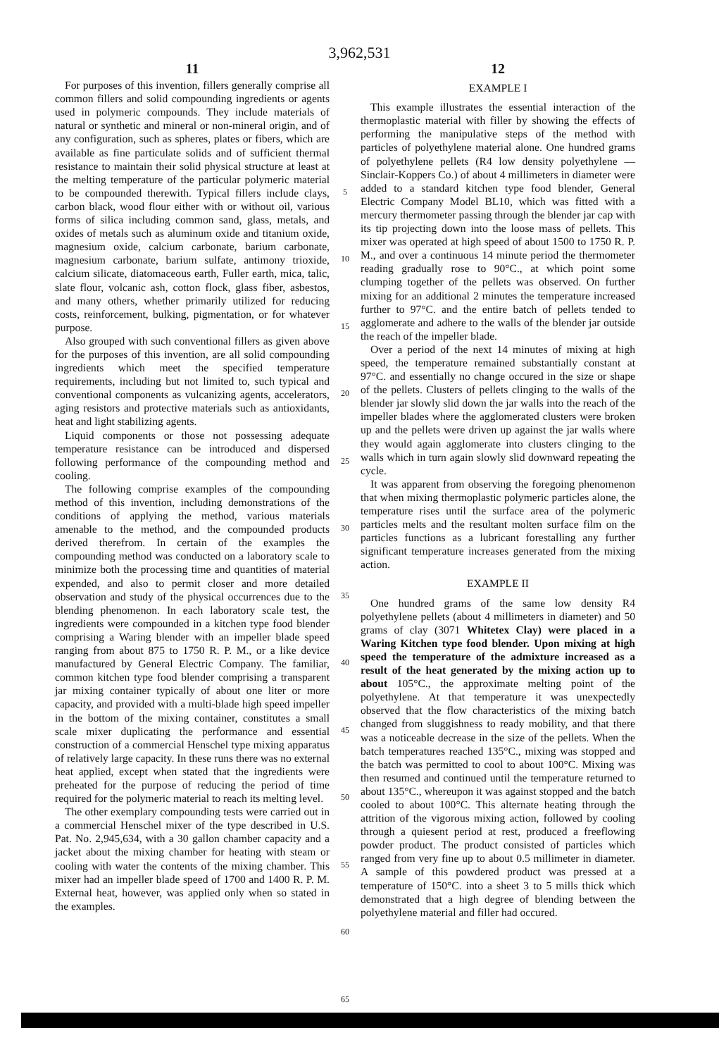3,962,531
11
For purposes of this invention, fillers generally comprise all common fillers and solid compounding ingredients or agents used in polymeric compounds. They include materials of natural or synthetic and mineral or non-mineral origin, and of any configuration, such as spheres, plates or fibers, which are available as fine particulate solids and of sufficient thermal resistance to maintain their solid physical structure at least at the melting temperature of the particular polymeric material to be compounded therewith. Typical fillers include clays, carbon black, wood flour either with or without oil, various forms of silica including common sand, glass, metals, and oxides of metals such as aluminum oxide and titanium oxide, magnesium oxide, calcium carbonate, barium carbonate, magnesium carbonate, barium sulfate, antimony trioxide, calcium silicate, diatomaceous earth, Fuller earth, mica, talic, slate flour, volcanic ash, cotton flock, glass fiber, asbestos, and many others, whether primarily utilized for reducing costs, reinforcement, bulking, pigmentation, or for whatever purpose.
Also grouped with such conventional fillers as given above for the purposes of this invention, are all solid compounding ingredients which meet the specified temperature requirements, including but not limited to, such typical and conventional components as vulcanizing agents, accelerators, aging resistors and protective materials such as antioxidants, heat and light stabilizing agents.
Liquid components or those not possessing adequate temperature resistance can be introduced and dispersed following performance of the compounding method and cooling.
The following comprise examples of the compounding method of this invention, including demonstrations of the conditions of applying the method, various materials amenable to the method, and the compounded products derived therefrom. In certain of the examples the compounding method was conducted on a laboratory scale to minimize both the processing time and quantities of material expended, and also to permit closer and more detailed observation and study of the physical occurrences due to the blending phenomenon. In each laboratory scale test, the ingredients were compounded in a kitchen type food blender comprising a Waring blender with an impeller blade speed ranging from about 875 to 1750 R. P. M., or a like device manufactured by General Electric Company. The familiar, common kitchen type food blender comprising a transparent jar mixing container typically of about one liter or more capacity, and provided with a multi-blade high speed impeller in the bottom of the mixing container, constitutes a small scale mixer duplicating the performance and essential construction of a commercial Henschel type mixing apparatus of relatively large capacity. In these runs there was no external heat applied, except when stated that the ingredients were preheated for the purpose of reducing the period of time required for the polymeric material to reach its melting level.
The other exemplary compounding tests were carried out in a commercial Henschel mixer of the type described in U.S. Pat. No. 2,945,634, with a 30 gallon chamber capacity and a jacket about the mixing chamber for heating with steam or cooling with water the contents of the mixing chamber. This mixer had an impeller blade speed of 1700 and 1400 R. P. M. External heat, however, was applied only when so stated in the examples.
5
10
15
20
25
30
35
40
45
50
55
60
65
12
EXAMPLE I
This example illustrates the essential interaction of the thermoplastic material with filler by showing the effects of performing the manipulative steps of the method with particles of polyethylene material alone. One hundred grams of polyethylene pellets (R4 low density polyethylene — Sinclair-Koppers Co.) of about 4 millimeters in diameter were added to a standard kitchen type food blender, General Electric Company Model BL10, which was fitted with a mercury thermometer passing through the blender jar cap with its tip projecting down into the loose mass of pellets. This mixer was operated at high speed of about 1500 to 1750 R. P. M., and over a continuous 14 minute period the thermometer reading gradually rose to 90°C., at which point some clumping together of the pellets was observed. On further mixing for an additional 2 minutes the temperature increased further to 97°C. and the entire batch of pellets tended to agglomerate and adhere to the walls of the blender jar outside the reach of the impeller blade.
Over a period of the next 14 minutes of mixing at high speed, the temperature remained substantially constant at 97°C. and essentially no change occured in the size or shape of the pellets. Clusters of pellets clinging to the walls of the blender jar slowly slid down the jar walls into the reach of the impeller blades where the agglomerated clusters were broken up and the pellets were driven up against the jar walls where they would again agglomerate into clusters clinging to the walls which in turn again slowly slid downward repeating the cycle.
It was apparent from observing the foregoing phenomenon that when mixing thermoplastic polymeric particles alone, the temperature rises until the surface area of the polymeric particles melts and the resultant molten surface film on the particles functions as a lubricant forestalling any further significant temperature increases generated from the mixing action.
EXAMPLE II
One hundred grams of the same low density R4 polyethylene pellets (about 4 millimeters in diameter) and 50 grams of clay (3071 Whitetex Clay) were placed in a Waring Kitchen type food blender. Upon mixing at high speed the temperature of the admixture increased as a result of the heat generated by the mixing action up to about 105°C., the approximate melting point of the polyethylene. At that temperature it was unexpectedly observed that the flow characteristics of the mixing batch changed from sluggishness to ready mobility, and that there was a noticeable decrease in the size of the pellets. When the batch temperatures reached 135°C., mixing was stopped and the batch was permitted to cool to about 100°C. Mixing was then resumed and continued until the temperature returned to about 135°C., whereupon it was against stopped and the batch cooled to about 100°C. This alternate heating through the attrition of the vigorous mixing action, followed by cooling through a quiesent period at rest, produced a freeflowing powder product. The product consisted of particles which ranged from very fine up to about 0.5 millimeter in diameter. A sample of this powdered product was pressed at a temperature of 150°C. into a sheet 3 to 5 mills thick which demonstrated that a high degree of blending between the polyethylene material and filler had occured.